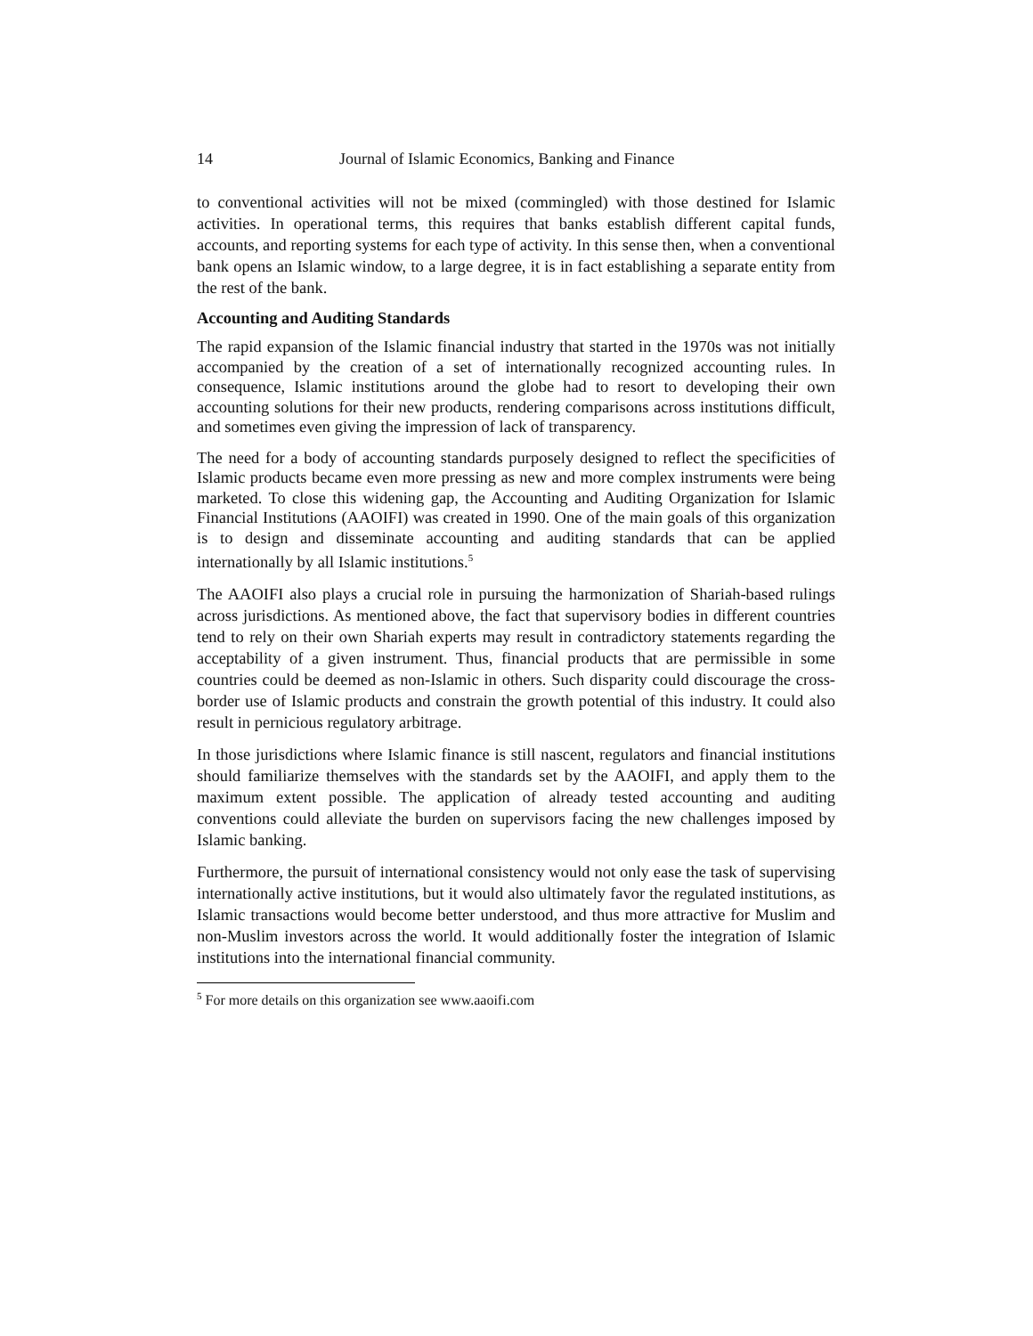14 Journal of Islamic Economics, Banking and Finance
to conventional activities will not be mixed (commingled) with those destined for Islamic activities. In operational terms, this requires that banks establish different capital funds, accounts, and reporting systems for each type of activity. In this sense then, when a conventional bank opens an Islamic window, to a large degree, it is in fact establishing a separate entity from the rest of the bank.
Accounting and Auditing Standards
The rapid expansion of the Islamic financial industry that started in the 1970s was not initially accompanied by the creation of a set of internationally recognized accounting rules. In consequence, Islamic institutions around the globe had to resort to developing their own accounting solutions for their new products, rendering comparisons across institutions difficult, and sometimes even giving the impression of lack of transparency.
The need for a body of accounting standards purposely designed to reflect the specificities of Islamic products became even more pressing as new and more complex instruments were being marketed. To close this widening gap, the Accounting and Auditing Organization for Islamic Financial Institutions (AAOIFI) was created in 1990. One of the main goals of this organization is to design and disseminate accounting and auditing standards that can be applied internationally by all Islamic institutions.<sup>5</sup>
The AAOIFI also plays a crucial role in pursuing the harmonization of Shariah-based rulings across jurisdictions. As mentioned above, the fact that supervisory bodies in different countries tend to rely on their own Shariah experts may result in contradictory statements regarding the acceptability of a given instrument. Thus, financial products that are permissible in some countries could be deemed as non-Islamic in others. Such disparity could discourage the cross-border use of Islamic products and constrain the growth potential of this industry. It could also result in pernicious regulatory arbitrage.
In those jurisdictions where Islamic finance is still nascent, regulators and financial institutions should familiarize themselves with the standards set by the AAOIFI, and apply them to the maximum extent possible. The application of already tested accounting and auditing conventions could alleviate the burden on supervisors facing the new challenges imposed by Islamic banking.
Furthermore, the pursuit of international consistency would not only ease the task of supervising internationally active institutions, but it would also ultimately favor the regulated institutions, as Islamic transactions would become better understood, and thus more attractive for Muslim and non-Muslim investors across the world. It would additionally foster the integration of Islamic institutions into the international financial community.
<sup>5</sup> For more details on this organization see www.aaoifi.com